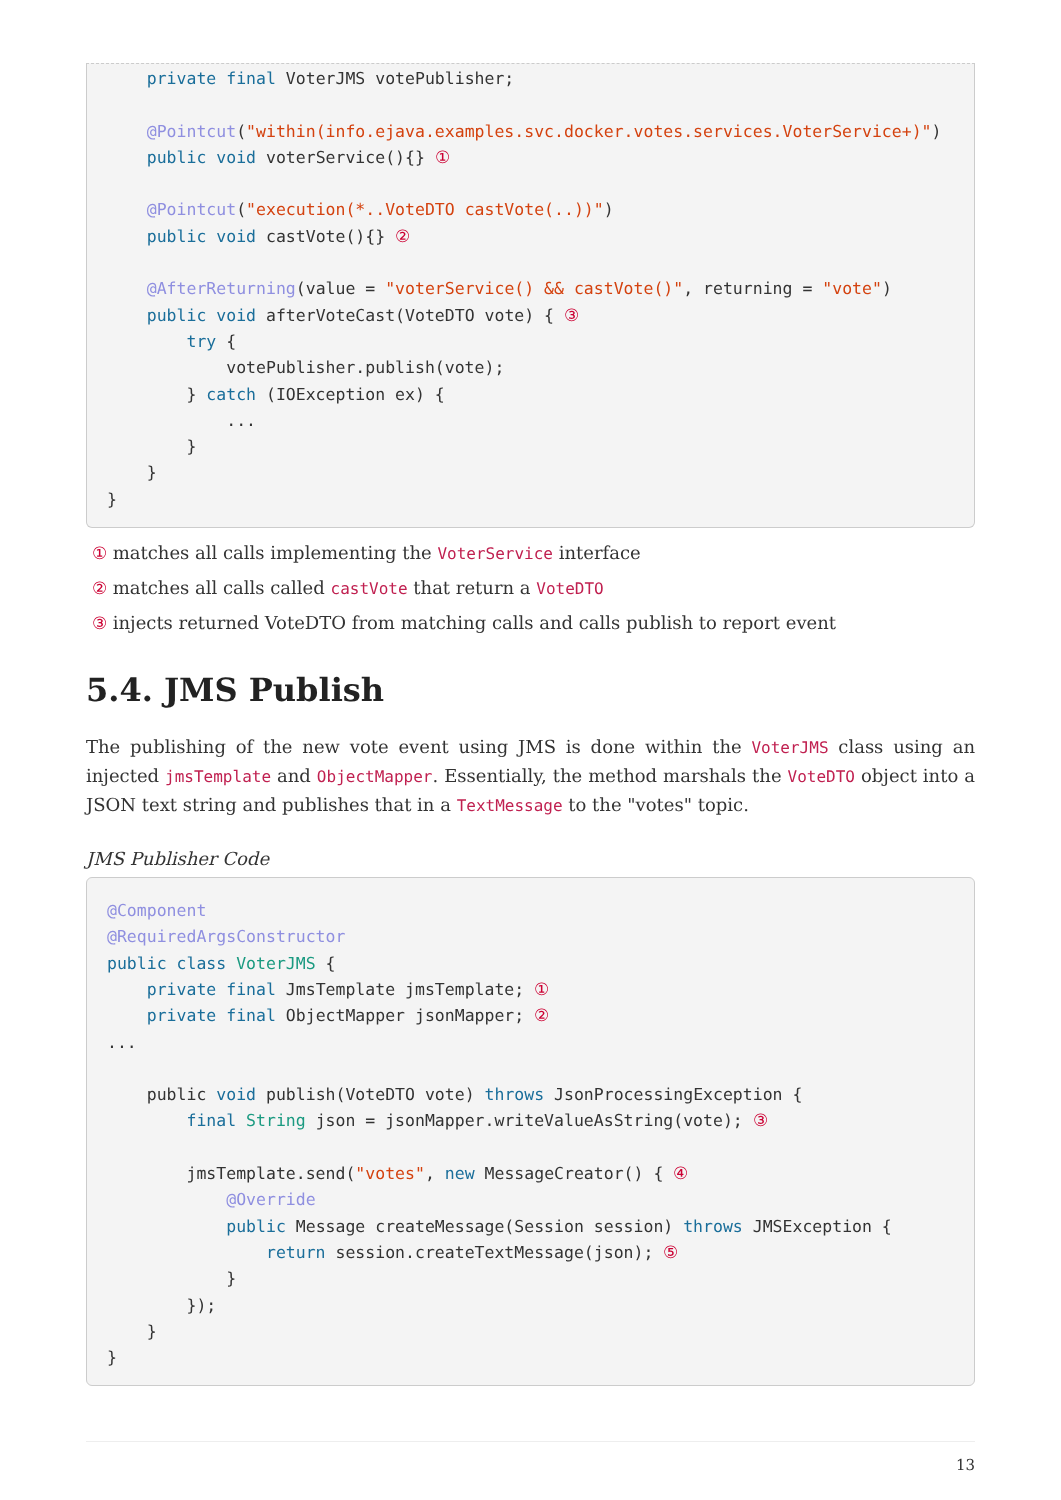private final VoterJMS votePublisher;

    @Pointcut("within(info.ejava.examples.svc.docker.votes.services.VoterService+)")
    public void voterService(){} ①

    @Pointcut("execution(*..VoteDTO castVote(..))")
    public void castVote(){} ②

    @AfterReturning(value = "voterService() && castVote()", returning = "vote")
    public void afterVoteCast(VoteDTO vote) { ③
        try {
            votePublisher.publish(vote);
        } catch (IOException ex) {
            ...
        }
    }
}
① matches all calls implementing the VoterService interface
② matches all calls called castVote that return a VoteDTO
③ injects returned VoteDTO from matching calls and calls publish to report event
5.4. JMS Publish
The publishing of the new vote event using JMS is done within the VoterJMS class using an injected jmsTemplate and ObjectMapper. Essentially, the method marshals the VoteDTO object into a JSON text string and publishes that in a TextMessage to the "votes" topic.
JMS Publisher Code
@Component
@RequiredArgsConstructor
public class VoterJMS {
    private final JmsTemplate jmsTemplate; ①
    private final ObjectMapper jsonMapper; ②
...

    public void publish(VoteDTO vote) throws JsonProcessingException {
        final String json = jsonMapper.writeValueAsString(vote); ③

        jmsTemplate.send("votes", new MessageCreator() { ④
            @Override
            public Message createMessage(Session session) throws JMSException {
                return session.createTextMessage(json); ⑤
            }
        });
    }
}
13